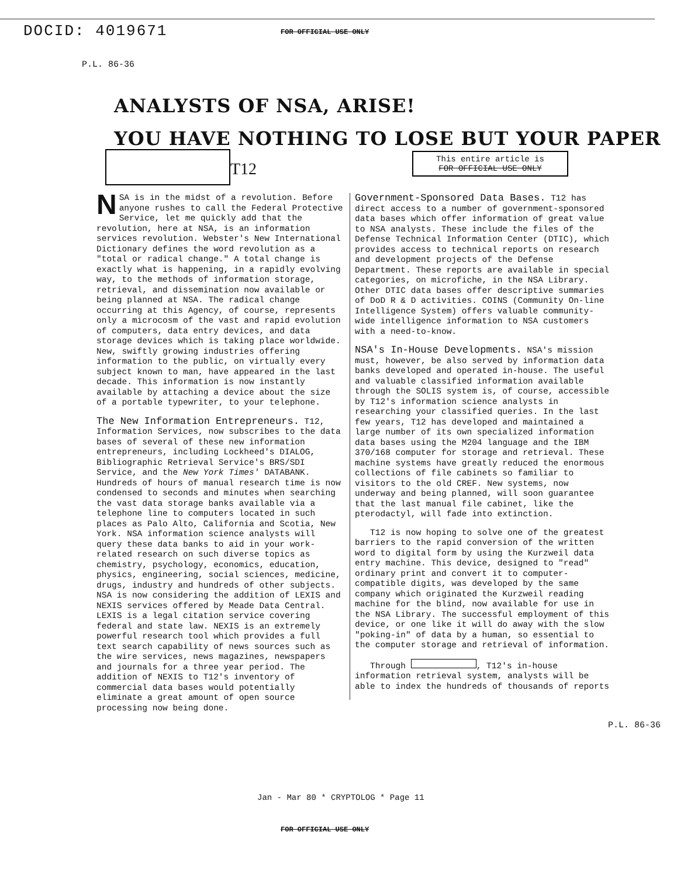DOCID: 4019671 FOR OFFICIAL USE ONLY
P.L. 86-36
ANALYSTS OF NSA, ARISE!
YOU HAVE NOTHING TO LOSE BUT YOUR PAPER
T12
This entire article is
FOR OFFICIAL USE ONLY
NSA is in the midst of a revolution. Before anyone rushes to call the Federal Protective Service, let me quickly add that the revolution, here at NSA, is an information services revolution. Webster's New International Dictionary defines the word revolution as a "total or radical change." A total change is exactly what is happening, in a rapidly evolving way, to the methods of information storage, retrieval, and dissemination now available or being planned at NSA. The radical change occurring at this Agency, of course, represents only a microcosm of the vast and rapid evolution of computers, data entry devices, and data storage devices which is taking place worldwide. New, swiftly growing industries offering information to the public, on virtually every subject known to man, have appeared in the last decade. This information is now instantly available by attaching a device about the size of a portable typewriter, to your telephone.
The New Information Entrepreneurs. T12, Information Services, now subscribes to the data bases of several of these new information entrepreneurs, including Lockheed's DIALOG, Bibliographic Retrieval Service's BRS/SDI Service, and the New York Times' DATABANK. Hundreds of hours of manual research time is now condensed to seconds and minutes when searching the vast data storage banks available via a telephone line to computers located in such places as Palo Alto, California and Scotia, New York. NSA information science analysts will query these data banks to aid in your work-related research on such diverse topics as chemistry, psychology, economics, education, physics, engineering, social sciences, medicine, drugs, industry and hundreds of other subjects. NSA is now considering the addition of LEXIS and NEXIS services offered by Meade Data Central. LEXIS is a legal citation service covering federal and state law. NEXIS is an extremely powerful research tool which provides a full text search capability of news sources such as the wire services, news magazines, newspapers and journals for a three year period. The addition of NEXIS to T12's inventory of commercial data bases would potentially eliminate a great amount of open source processing now being done.
Government-Sponsored Data Bases. T12 has direct access to a number of government-sponsored data bases which offer information of great value to NSA analysts. These include the files of the Defense Technical Information Center (DTIC), which provides access to technical reports on research and development projects of the Defense Department. These reports are available in special categories, on microfiche, in the NSA Library. Other DTIC data bases offer descriptive summaries of DoD R & D activities. COINS (Community On-line Intelligence System) offers valuable community-wide intelligence information to NSA customers with a need-to-know.
NSA's In-House Developments. NSA's mission must, however, be also served by information data banks developed and operated in-house. The useful and valuable classified information available through the SOLIS system is, of course, accessible by T12's information science analysts in researching your classified queries. In the last few years, T12 has developed and maintained a large number of its own specialized information data bases using the M204 language and the IBM 370/168 computer for storage and retrieval. These machine systems have greatly reduced the enormous collections of file cabinets so familiar to visitors to the old CREF. New systems, now underway and being planned, will soon guarantee that the last manual file cabinet, like the pterodactyl, will fade into extinction.
T12 is now hoping to solve one of the greatest barriers to the rapid conversion of the written word to digital form by using the Kurzweil data entry machine. This device, designed to "read" ordinary print and convert it to computer-compatible digits, was developed by the same company which originated the Kurzweil reading machine for the blind, now available for use in the NSA Library. The successful employment of this device, or one like it will do away with the slow "poking-in" of data by a human, so essential to the computer storage and retrieval of information.
Through , T12's in-house information retrieval system, analysts will be able to index the hundreds of thousands of reports
P.L. 86-36
Jan - Mar 80 * CRYPTOLOG * Page 11
FOR OFFICIAL USE ONLY